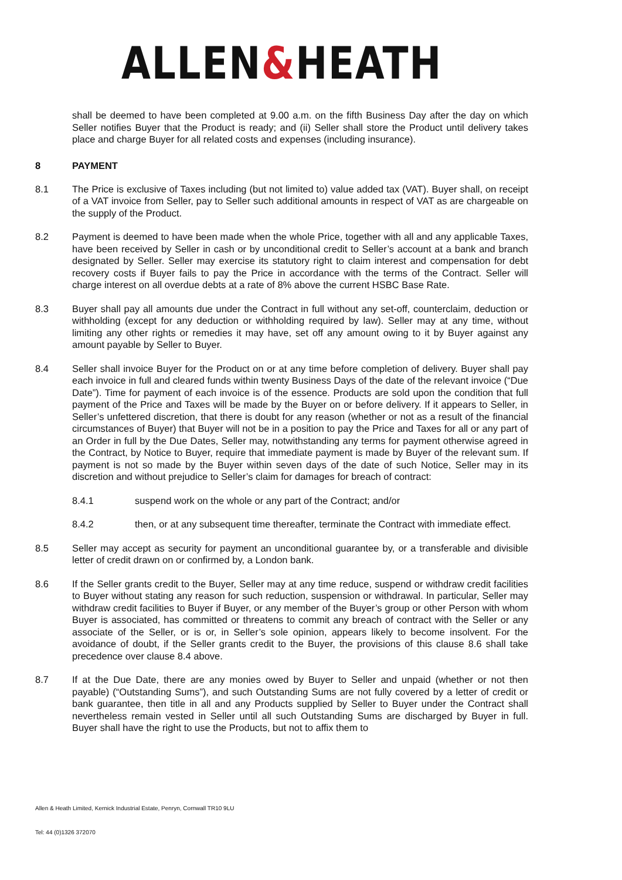ALLEN&HEATH
shall be deemed to have been completed at 9.00 a.m. on the fifth Business Day after the day on which Seller notifies Buyer that the Product is ready; and (ii) Seller shall store the Product until delivery takes place and charge Buyer for all related costs and expenses (including insurance).
8 PAYMENT
8.1 The Price is exclusive of Taxes including (but not limited to) value added tax (VAT). Buyer shall, on receipt of a VAT invoice from Seller, pay to Seller such additional amounts in respect of VAT as are chargeable on the supply of the Product.
8.2 Payment is deemed to have been made when the whole Price, together with all and any applicable Taxes, have been received by Seller in cash or by unconditional credit to Seller’s account at a bank and branch designated by Seller. Seller may exercise its statutory right to claim interest and compensation for debt recovery costs if Buyer fails to pay the Price in accordance with the terms of the Contract. Seller will charge interest on all overdue debts at a rate of 8% above the current HSBC Base Rate.
8.3 Buyer shall pay all amounts due under the Contract in full without any set-off, counterclaim, deduction or withholding (except for any deduction or withholding required by law). Seller may at any time, without limiting any other rights or remedies it may have, set off any amount owing to it by Buyer against any amount payable by Seller to Buyer.
8.4 Seller shall invoice Buyer for the Product on or at any time before completion of delivery. Buyer shall pay each invoice in full and cleared funds within twenty Business Days of the date of the relevant invoice (“Due Date”). Time for payment of each invoice is of the essence. Products are sold upon the condition that full payment of the Price and Taxes will be made by the Buyer on or before delivery. If it appears to Seller, in Seller’s unfettered discretion, that there is doubt for any reason (whether or not as a result of the financial circumstances of Buyer) that Buyer will not be in a position to pay the Price and Taxes for all or any part of an Order in full by the Due Dates, Seller may, notwithstanding any terms for payment otherwise agreed in the Contract, by Notice to Buyer, require that immediate payment is made by Buyer of the relevant sum. If payment is not so made by the Buyer within seven days of the date of such Notice, Seller may in its discretion and without prejudice to Seller’s claim for damages for breach of contract:
8.4.1 suspend work on the whole or any part of the Contract; and/or
8.4.2 then, or at any subsequent time thereafter, terminate the Contract with immediate effect.
8.5 Seller may accept as security for payment an unconditional guarantee by, or a transferable and divisible letter of credit drawn on or confirmed by, a London bank.
8.6 If the Seller grants credit to the Buyer, Seller may at any time reduce, suspend or withdraw credit facilities to Buyer without stating any reason for such reduction, suspension or withdrawal. In particular, Seller may withdraw credit facilities to Buyer if Buyer, or any member of the Buyer’s group or other Person with whom Buyer is associated, has committed or threatens to commit any breach of contract with the Seller or any associate of the Seller, or is or, in Seller’s sole opinion, appears likely to become insolvent. For the avoidance of doubt, if the Seller grants credit to the Buyer, the provisions of this clause 8.6 shall take precedence over clause 8.4 above.
8.7 If at the Due Date, there are any monies owed by Buyer to Seller and unpaid (whether or not then payable) (“Outstanding Sums”), and such Outstanding Sums are not fully covered by a letter of credit or bank guarantee, then title in all and any Products supplied by Seller to Buyer under the Contract shall nevertheless remain vested in Seller until all such Outstanding Sums are discharged by Buyer in full. Buyer shall have the right to use the Products, but not to affix them to
Allen & Heath Limited, Kernick Industrial Estate, Penryn, Cornwall TR10 9LU
Tel: 44 (0)1326 372070